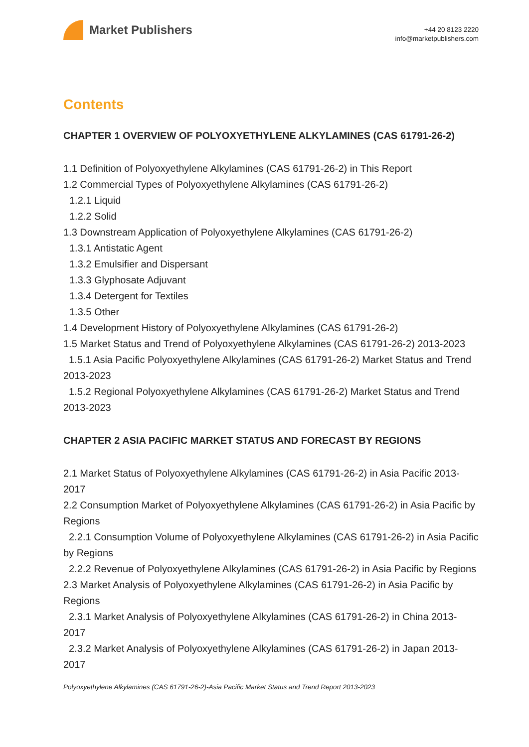Market Publishers
+44 20 8123 2220
info@marketpublishers.com
Contents
CHAPTER 1 OVERVIEW OF POLYOXYETHYLENE ALKYLAMINES (CAS 61791-26-2)
1.1 Definition of Polyoxyethylene Alkylamines (CAS 61791-26-2) in This Report
1.2 Commercial Types of Polyoxyethylene Alkylamines (CAS 61791-26-2)
1.2.1 Liquid
1.2.2 Solid
1.3 Downstream Application of Polyoxyethylene Alkylamines (CAS 61791-26-2)
1.3.1 Antistatic Agent
1.3.2 Emulsifier and Dispersant
1.3.3 Glyphosate Adjuvant
1.3.4 Detergent for Textiles
1.3.5 Other
1.4 Development History of Polyoxyethylene Alkylamines (CAS 61791-26-2)
1.5 Market Status and Trend of Polyoxyethylene Alkylamines (CAS 61791-26-2) 2013-2023
1.5.1 Asia Pacific Polyoxyethylene Alkylamines (CAS 61791-26-2) Market Status and Trend 2013-2023
1.5.2 Regional Polyoxyethylene Alkylamines (CAS 61791-26-2) Market Status and Trend 2013-2023
CHAPTER 2 ASIA PACIFIC MARKET STATUS AND FORECAST BY REGIONS
2.1 Market Status of Polyoxyethylene Alkylamines (CAS 61791-26-2) in Asia Pacific 2013-2017
2.2 Consumption Market of Polyoxyethylene Alkylamines (CAS 61791-26-2) in Asia Pacific by Regions
2.2.1 Consumption Volume of Polyoxyethylene Alkylamines (CAS 61791-26-2) in Asia Pacific by Regions
2.2.2 Revenue of Polyoxyethylene Alkylamines (CAS 61791-26-2) in Asia Pacific by Regions
2.3 Market Analysis of Polyoxyethylene Alkylamines (CAS 61791-26-2) in Asia Pacific by Regions
2.3.1 Market Analysis of Polyoxyethylene Alkylamines (CAS 61791-26-2) in China 2013-2017
2.3.2 Market Analysis of Polyoxyethylene Alkylamines (CAS 61791-26-2) in Japan 2013-2017
Polyoxyethylene Alkylamines (CAS 61791-26-2)-Asia Pacific Market Status and Trend Report 2013-2023